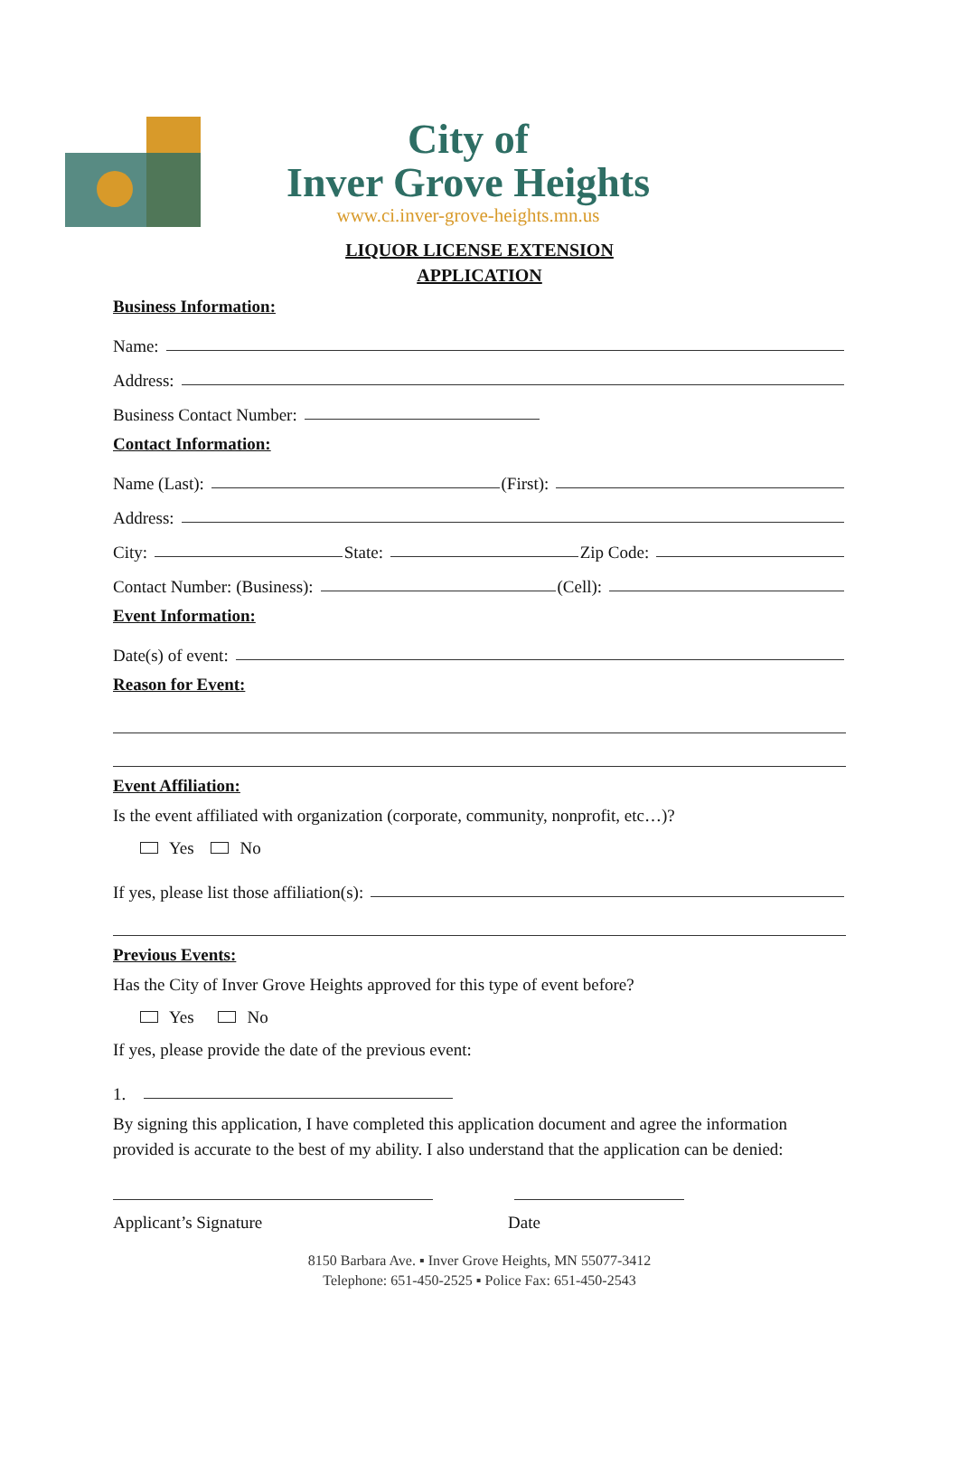City of
Inver Grove Heights
www.ci.inver-grove-heights.mn.us
LIQUOR LICENSE EXTENSION
APPLICATION
Business Information:
Name:
Address:
Business Contact Number:
Contact Information:
Name (Last): (First):
Address:
City: State: Zip Code:
Contact Number: (Business): (Cell):
Event Information:
Date(s) of event:
Reason for Event:
Event Affiliation:
Is the event affiliated with organization (corporate, community, nonprofit, etc…)?
Yes No
If yes, please list those affiliation(s):
Previous Events:
Has the City of Inver Grove Heights approved for this type of event before?
Yes No
If yes, please provide the date of the previous event:
1.
By signing this application, I have completed this application document and agree the information provided is accurate to the best of my ability. I also understand that the application can be denied:
Applicant’s Signature Date
8150 Barbara Ave. ▪ Inver Grove Heights, MN 55077-3412
Telephone: 651-450-2525 ▪ Police Fax: 651-450-2543